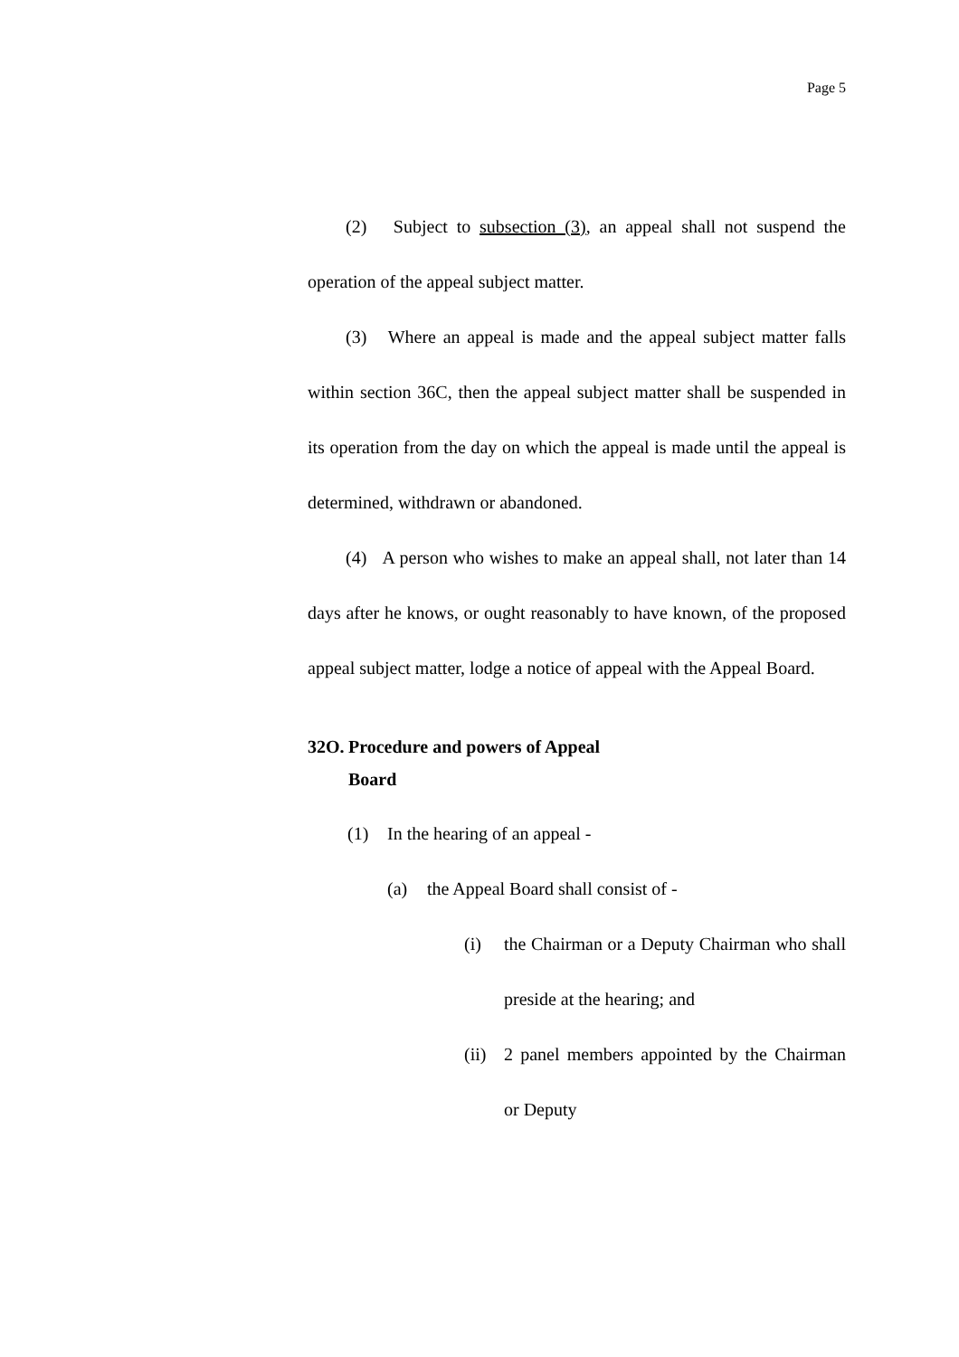Page 5
(2) Subject to subsection (3), an appeal shall not suspend the operation of the appeal subject matter.
(3) Where an appeal is made and the appeal subject matter falls within section 36C, then the appeal subject matter shall be suspended in its operation from the day on which the appeal is made until the appeal is determined, withdrawn or abandoned.
(4) A person who wishes to make an appeal shall, not later than 14 days after he knows, or ought reasonably to have known, of the proposed appeal subject matter, lodge a notice of appeal with the Appeal Board.
32O. Procedure and powers of Appeal Board
(1) In the hearing of an appeal -
(a) the Appeal Board shall consist of -
(i) the Chairman or a Deputy Chairman who shall preside at the hearing; and
(ii) 2 panel members appointed by the Chairman or Deputy